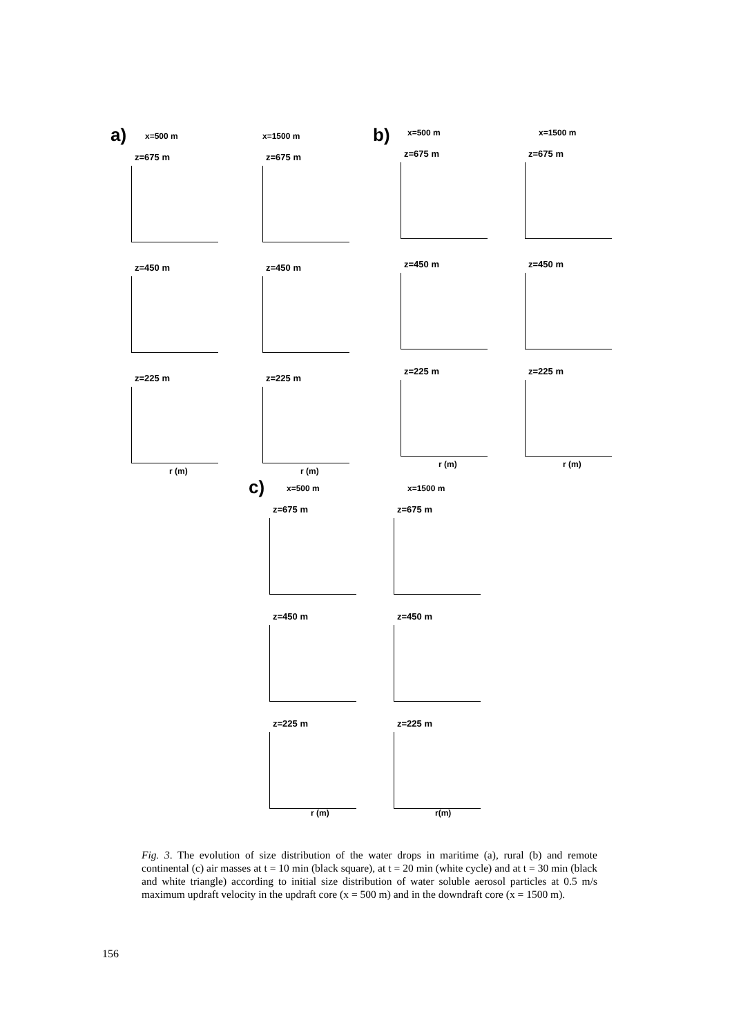a) x=500 m x=1500 m b) x=500 m x=1500 m
z=675 m z=675 m z=675 m z=675 m
z=450 m z=450 m z=450 m z=450 m
z=225 m z=225 m
z=225 m z=225 m
r (m) r (m)
r (m) r (m)
c) x=500 m x=1500 m
z=675 m z=675 m
z=450 m z=450 m
z=225 m z=225 m
r (m) r(m)
Fig. 3. The evolution of size distribution of the water drops in maritime (a), rural (b) and remote continental (c) air masses at t = 10 min (black square), at t = 20 min (white cycle) and at t = 30 min (black and white triangle) according to initial size distribution of water soluble aerosol particles at 0.5 m/s maximum updraft velocity in the updraft core (x = 500 m) and in the downdraft core (x = 1500 m).
156